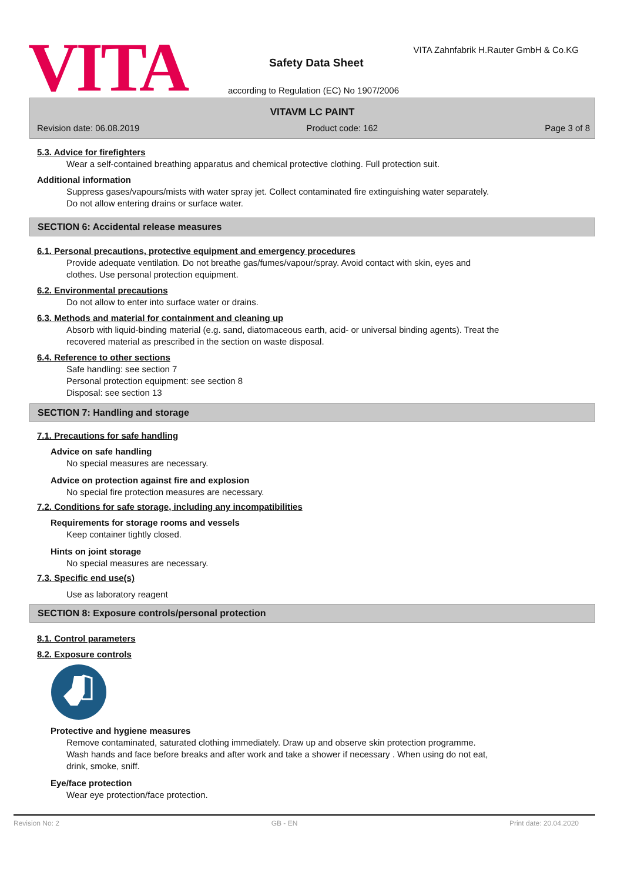VITA
VITA Zahnfabrik H.Rauter GmbH & Co.KG
Safety Data Sheet
according to Regulation (EC) No 1907/2006
VITAVM LC PAINT
Revision date: 06.08.2019 Product code: 162 Page 3 of 8
5.3. Advice for firefighters
Wear a self-contained breathing apparatus and chemical protective clothing. Full protection suit.
Additional information
Suppress gases/vapours/mists with water spray jet. Collect contaminated fire extinguishing water separately.
Do not allow entering drains or surface water.
SECTION 6: Accidental release measures
6.1. Personal precautions, protective equipment and emergency procedures
Provide adequate ventilation. Do not breathe gas/fumes/vapour/spray. Avoid contact with skin, eyes and
clothes. Use personal protection equipment.
6.2. Environmental precautions
Do not allow to enter into surface water or drains.
6.3. Methods and material for containment and cleaning up
Absorb with liquid-binding material (e.g. sand, diatomaceous earth, acid- or universal binding agents). Treat the
recovered material as prescribed in the section on waste disposal.
6.4. Reference to other sections
Safe handling: see section 7
Personal protection equipment: see section 8
Disposal: see section 13
SECTION 7: Handling and storage
7.1. Precautions for safe handling
Advice on safe handling
No special measures are necessary.
Advice on protection against fire and explosion
No special fire protection measures are necessary.
7.2. Conditions for safe storage, including any incompatibilities
Requirements for storage rooms and vessels
Keep container tightly closed.
Hints on joint storage
No special measures are necessary.
7.3. Specific end use(s)
Use as laboratory reagent
SECTION 8: Exposure controls/personal protection
8.1. Control parameters
8.2. Exposure controls
Protective and hygiene measures
Remove contaminated, saturated clothing immediately. Draw up and observe skin protection programme.
Wash hands and face before breaks and after work and take a shower if necessary . When using do not eat,
drink, smoke, sniff.
Eye/face protection
Wear eye protection/face protection.
Revision No: 2 GB - EN Print date: 20.04.2020